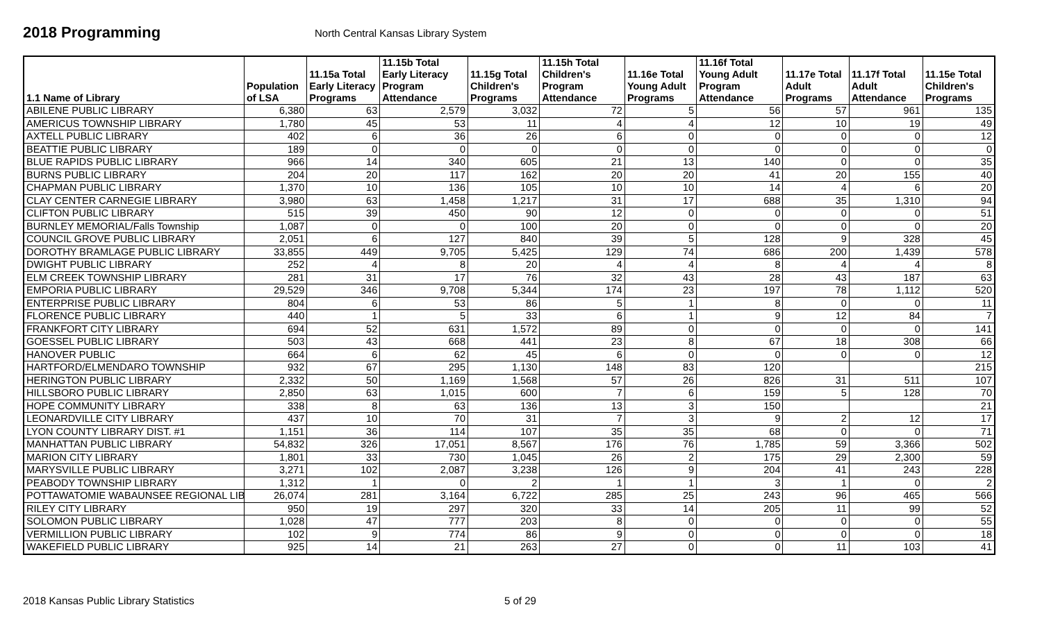2018 Programming
North Central Kansas Library System
| 1.1 Name of Library | Population of LSA | 11.15a Total Early Literacy Programs | 11.15b Total Early Literacy Program Attendance | 11.15g Total Children's Programs | 11.15h Total Children's Program Attendance | 11.16e Total Young Adult Programs | 11.16f Total Young Adult Program Attendance | 11.17e Total Adult Programs | 11.17f Total Adult Attendance | 11.15e Total Children's Programs |
| --- | --- | --- | --- | --- | --- | --- | --- | --- | --- | --- |
| ABILENE PUBLIC LIBRARY | 6,380 | 63 | 2,579 | 3,032 | 72 | 5 | 56 | 57 | 961 | 135 |
| AMERICUS TOWNSHIP LIBRARY | 1,780 | 45 | 53 | 11 | 4 | 4 | 12 | 10 | 19 | 49 |
| AXTELL PUBLIC LIBRARY | 402 | 6 | 36 | 26 | 6 | 0 | 0 | 0 | 0 | 12 |
| BEATTIE PUBLIC LIBRARY | 189 | 0 | 0 | 0 | 0 | 0 | 0 | 0 | 0 | 0 |
| BLUE RAPIDS PUBLIC LIBRARY | 966 | 14 | 340 | 605 | 21 | 13 | 140 | 0 | 0 | 35 |
| BURNS PUBLIC LIBRARY | 204 | 20 | 117 | 162 | 20 | 20 | 41 | 20 | 155 | 40 |
| CHAPMAN PUBLIC LIBRARY | 1,370 | 10 | 136 | 105 | 10 | 10 | 14 | 4 | 6 | 20 |
| CLAY CENTER CARNEGIE LIBRARY | 3,980 | 63 | 1,458 | 1,217 | 31 | 17 | 688 | 35 | 1,310 | 94 |
| CLIFTON PUBLIC LIBRARY | 515 | 39 | 450 | 90 | 12 | 0 | 0 | 0 | 0 | 51 |
| BURNLEY MEMORIAL/Falls Township | 1,087 | 0 | 0 | 100 | 20 | 0 | 0 | 0 | 0 | 20 |
| COUNCIL GROVE PUBLIC LIBRARY | 2,051 | 6 | 127 | 840 | 39 | 5 | 128 | 9 | 328 | 45 |
| DOROTHY BRAMLAGE PUBLIC LIBRARY | 33,855 | 449 | 9,705 | 5,425 | 129 | 74 | 686 | 200 | 1,439 | 578 |
| DWIGHT PUBLIC LIBRARY | 252 | 4 | 8 | 20 | 4 | 4 | 8 | 4 | 4 | 8 |
| ELM CREEK TOWNSHIP LIBRARY | 281 | 31 | 17 | 76 | 32 | 43 | 28 | 43 | 187 | 63 |
| EMPORIA PUBLIC LIBRARY | 29,529 | 346 | 9,708 | 5,344 | 174 | 23 | 197 | 78 | 1,112 | 520 |
| ENTERPRISE PUBLIC LIBRARY | 804 | 6 | 53 | 86 | 5 | 1 | 8 | 0 | 0 | 11 |
| FLORENCE PUBLIC LIBRARY | 440 | 1 | 5 | 33 | 6 | 1 | 9 | 12 | 84 | 7 |
| FRANKFORT CITY LIBRARY | 694 | 52 | 631 | 1,572 | 89 | 0 | 0 | 0 | 0 | 141 |
| GOESSEL PUBLIC LIBRARY | 503 | 43 | 668 | 441 | 23 | 8 | 67 | 18 | 308 | 66 |
| HANOVER PUBLIC | 664 | 6 | 62 | 45 | 6 | 0 | 0 | 0 | 0 | 12 |
| HARTFORD/ELMENDARO TOWNSHIP | 932 | 67 | 295 | 1,130 | 148 | 83 | 120 | | | 215 |
| HERINGTON PUBLIC LIBRARY | 2,332 | 50 | 1,169 | 1,568 | 57 | 26 | 826 | 31 | 511 | 107 |
| HILLSBORO PUBLIC LIBRARY | 2,850 | 63 | 1,015 | 600 | 7 | 6 | 159 | 5 | 128 | 70 |
| HOPE COMMUNITY LIBRARY | 338 | 8 | 63 | 136 | 13 | 3 | 150 | | | 21 |
| LEONARDVILLE CITY LIBRARY | 437 | 10 | 70 | 31 | 7 | 3 | 9 | 2 | 12 | 17 |
| LYON COUNTY LIBRARY DIST. #1 | 1,151 | 36 | 114 | 107 | 35 | 35 | 68 | 0 | 0 | 71 |
| MANHATTAN PUBLIC LIBRARY | 54,832 | 326 | 17,051 | 8,567 | 176 | 76 | 1,785 | 59 | 3,366 | 502 |
| MARION CITY LIBRARY | 1,801 | 33 | 730 | 1,045 | 26 | 2 | 175 | 29 | 2,300 | 59 |
| MARYSVILLE PUBLIC LIBRARY | 3,271 | 102 | 2,087 | 3,238 | 126 | 9 | 204 | 41 | 243 | 228 |
| PEABODY TOWNSHIP LIBRARY | 1,312 | 1 | 0 | 2 | 1 | 1 | 3 | 1 | 0 | 2 |
| POTTAWATOMIE WABAUNSEE REGIONAL LIB | 26,074 | 281 | 3,164 | 6,722 | 285 | 25 | 243 | 96 | 465 | 566 |
| RILEY CITY LIBRARY | 950 | 19 | 297 | 320 | 33 | 14 | 205 | 11 | 99 | 52 |
| SOLOMON PUBLIC LIBRARY | 1,028 | 47 | 777 | 203 | 8 | 0 | 0 | 0 | 0 | 55 |
| VERMILLION PUBLIC LIBRARY | 102 | 9 | 774 | 86 | 9 | 0 | 0 | 0 | 0 | 18 |
| WAKEFIELD PUBLIC LIBRARY | 925 | 14 | 21 | 263 | 27 | 0 | 0 | 11 | 103 | 41 |
2018 Kansas Public Library Statistics 5 of 29